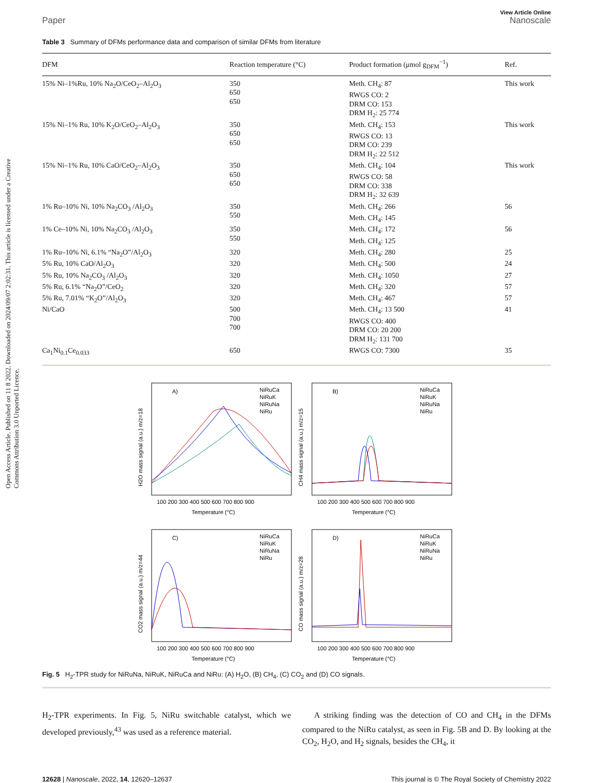Open Access Article. Published on 11 8 2022. Downloaded on 2024/09/07 2:02:31. This article is licensed under a Creative Commons Attribution 3.0 Unported Licence.
View Article Online
Paper Nanoscale
Table 3 Summary of DFMs performance data and comparison of similar DFMs from literature
| DFM | Reaction temperature (°C) | Product formation (μmol g<sub>DFM</sub><sup>−1</sup>) | Ref. |
| --- | --- | --- | --- |
| 15% Ni–1%Ru, 10% Na<sub>2</sub>O/CeO<sub>2</sub>–Al<sub>2</sub>O<sub>3</sub> | 350 650 650 | Meth. CH<sub>4</sub>: 87 RWGS CO: 2 DRM CO: 153 DRM H<sub>2</sub>: 25 774 | This work |
| 15% Ni–1% Ru, 10% K<sub>2</sub>O/CeO<sub>2</sub>–Al<sub>2</sub>O<sub>3</sub> | 350 650 650 | Meth. CH<sub>4</sub>: 153 RWGS CO: 13 DRM CO: 239 DRM H<sub>2</sub>: 22 512 | This work |
| 15% Ni–1% Ru, 10% CaO/CeO<sub>2</sub>–Al<sub>2</sub>O<sub>3</sub> | 350 650 650 | Meth. CH<sub>4</sub>: 104 RWGS CO: 58 DRM CO: 338 DRM H<sub>2</sub>: 32 639 | This work |
| 1% Ru–10% Ni, 10% Na<sub>2</sub>CO<sub>3</sub> /Al<sub>2</sub>O<sub>3</sub> | 350 550 | Meth. CH<sub>4</sub>: 266 Meth. CH<sub>4</sub>: 145 | 56 |
| 1% Ce–10% Ni, 10% Na<sub>2</sub>CO<sub>3</sub> /Al<sub>2</sub>O<sub>3</sub> | 350 550 | Meth. CH<sub>4</sub>: 172 Meth. CH<sub>4</sub>: 125 | 56 |
| 1% Ru–10% Ni, 6.1% “Na<sub>2</sub>O”/Al<sub>2</sub>O<sub>3</sub> | 320 | Meth. CH<sub>4</sub>: 280 | 25 |
| 5% Ru, 10% CaO/Al<sub>2</sub>O<sub>3</sub> | 320 | Meth. CH<sub>4</sub>: 500 | 24 |
| 5% Ru, 10% Na<sub>2</sub>CO<sub>3</sub> /Al<sub>2</sub>O<sub>3</sub> | 320 | Meth. CH<sub>4</sub>: 1050 | 27 |
| 5% Ru, 6.1% “Na<sub>2</sub>O”/CeO<sub>2</sub> | 320 | Meth. CH<sub>4</sub>: 320 | 57 |
| 5% Ru, 7.01% “K<sub>2</sub>O”/Al<sub>2</sub>O<sub>3</sub> | 320 | Meth. CH<sub>4</sub>: 467 | 57 |
| Ni/CaO | 500 700 700 | Meth. CH<sub>4</sub>: 13 500 RWGS CO: 400 DRM CO: 20 200 DRM H<sub>2</sub>: 131 700 | 41 |
| Ca<sub>1</sub>Ni<sub>0.1</sub>Ce<sub>0.033</sub> | 650 | RWGS CO: 7300 | 35 |
H2O mass signal (a.u.) m/z=18
A)
Temperature (°C)
100 200 300 400 500 600 700 800 900
NiRuCa
NiRuK
NiRuNa
NiRu
CH4 mass signal (a.u.) m/z=15
B)
Temperature (°C)
100 200 300 400 500 600 700 800 900
NiRuCa
NiRuK
NiRuNa
NiRu
CO2 mass signal (a.u.) m/z=44
C)
Temperature (°C)
100 200 300 400 500 600 700 800 900
NiRuCa
NiRuK
NiRuNa
NiRu
CO mass signal (a.u.) m/z=28
D)
Temperature (°C)
100 200 300 400 500 600 700 800 900
NiRuCa
NiRuK
NiRuNa
NiRu
Fig. 5 H<sub>2</sub>-TPR study for NiRuNa, NiRuK, NiRuCa and NiRu: (A) H<sub>2</sub>O, (B) CH<sub>4</sub>, (C) CO<sub>2</sub> and (D) CO signals.
H<sub>2</sub>-TPR experiments. In Fig. 5, NiRu switchable catalyst, which we developed previously,<sup>43</sup> was used as a reference material.
A striking finding was the detection of CO and CH<sub>4</sub> in the DFMs compared to the NiRu catalyst, as seen in Fig. 5B and D. By looking at the CO<sub>2</sub>, H<sub>2</sub>O, and H<sub>2</sub> signals, besides the CH<sub>4</sub>, it
12628 | Nanoscale, 2022, 14, 12620–12637 This journal is © The Royal Society of Chemistry 2022